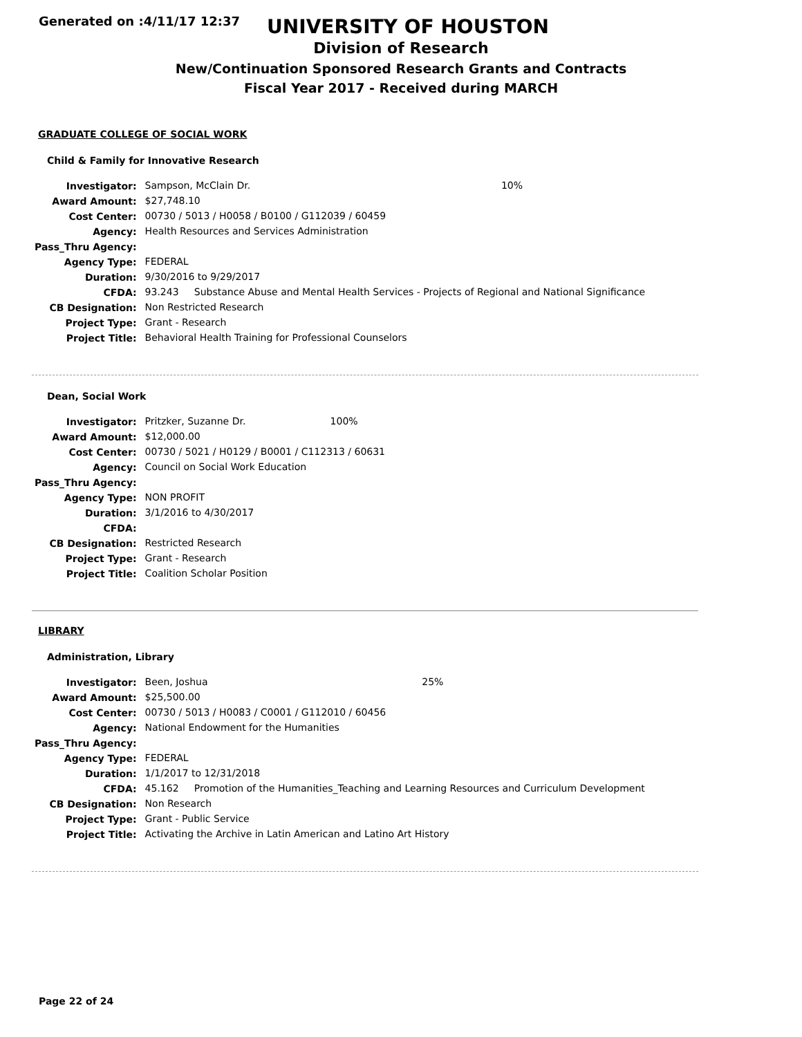Generated on :4/11/17 12:37
UNIVERSITY OF HOUSTON
Division of Research
New/Continuation Sponsored Research Grants and Contracts
Fiscal Year 2017 - Received during MARCH
GRADUATE COLLEGE OF SOCIAL WORK
Child & Family for Innovative Research
| Investigator: | Sampson, McClain Dr. | 10% |
| Award Amount: | $27,748.10 | |
| Cost Center: | 00730 / 5013 / H0058 / B0100 / G112039 / 60459 | |
| Agency: | Health Resources and Services Administration | |
| Pass_Thru Agency: | | |
| Agency Type: | FEDERAL | |
| Duration: | 9/30/2016 to 9/29/2017 | |
| CFDA: | 93.243 Substance Abuse and Mental Health Services - Projects of Regional and National Significance | |
| CB Designation: | Non Restricted Research | |
| Project Type: | Grant - Research | |
| Project Title: | Behavioral Health Training for Professional Counselors | |
Dean, Social Work
| Investigator: | Pritzker, Suzanne Dr. | 100% |
| Award Amount: | $12,000.00 | |
| Cost Center: | 00730 / 5021 / H0129 / B0001 / C112313 / 60631 | |
| Agency: | Council on Social Work Education | |
| Pass_Thru Agency: | | |
| Agency Type: | NON PROFIT | |
| Duration: | 3/1/2016 to 4/30/2017 | |
| CFDA: | | |
| CB Designation: | Restricted Research | |
| Project Type: | Grant - Research | |
| Project Title: | Coalition Scholar Position | |
LIBRARY
Administration, Library
| Investigator: | Been, Joshua | 25% |
| Award Amount: | $25,500.00 | |
| Cost Center: | 00730 / 5013 / H0083 / C0001 / G112010 / 60456 | |
| Agency: | National Endowment for the Humanities | |
| Pass_Thru Agency: | | |
| Agency Type: | FEDERAL | |
| Duration: | 1/1/2017 to 12/31/2018 | |
| CFDA: | 45.162 Promotion of the Humanities_Teaching and Learning Resources and Curriculum Development | |
| CB Designation: | Non Research | |
| Project Type: | Grant - Public Service | |
| Project Title: | Activating the Archive in Latin American and Latino Art History | |
Page 22 of 24